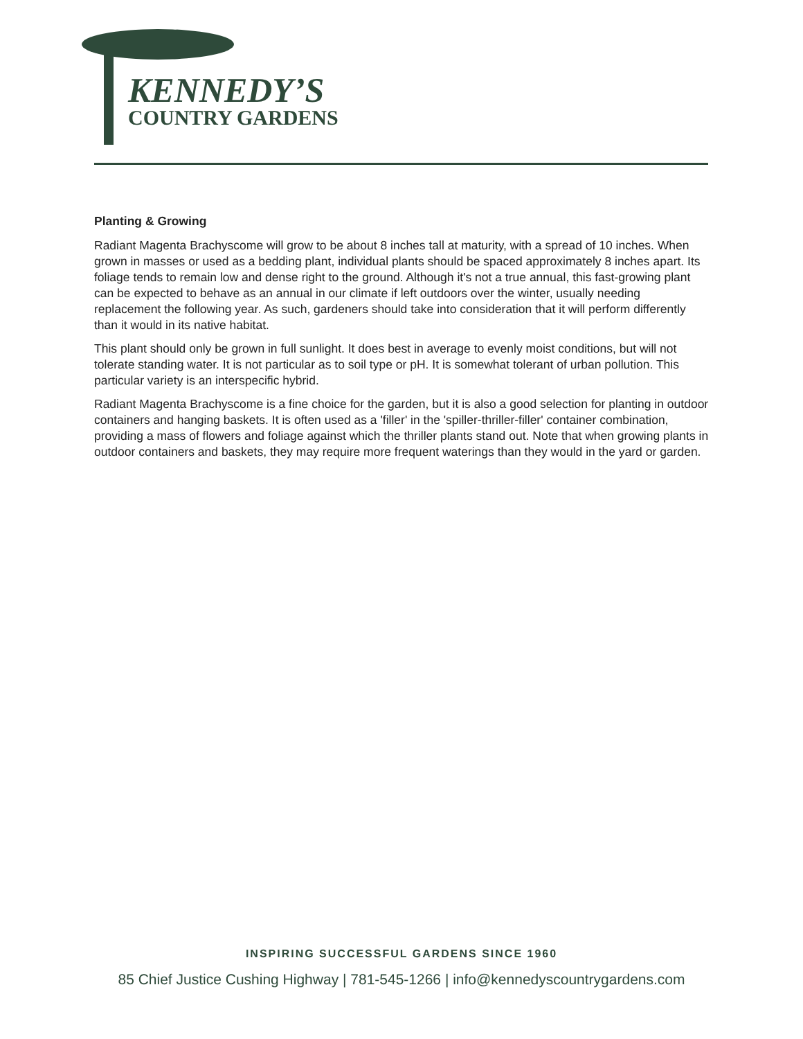KENNEDY’S
COUNTRY GARDENS
Planting & Growing
Radiant Magenta Brachyscome will grow to be about 8 inches tall at maturity, with a spread of 10 inches. When grown in masses or used as a bedding plant, individual plants should be spaced approximately 8 inches apart. Its foliage tends to remain low and dense right to the ground. Although it's not a true annual, this fast-growing plant can be expected to behave as an annual in our climate if left outdoors over the winter, usually needing replacement the following year. As such, gardeners should take into consideration that it will perform differently than it would in its native habitat.
This plant should only be grown in full sunlight. It does best in average to evenly moist conditions, but will not tolerate standing water. It is not particular as to soil type or pH. It is somewhat tolerant of urban pollution. This particular variety is an interspecific hybrid.
Radiant Magenta Brachyscome is a fine choice for the garden, but it is also a good selection for planting in outdoor containers and hanging baskets. It is often used as a 'filler' in the 'spiller-thriller-filler' container combination, providing a mass of flowers and foliage against which the thriller plants stand out. Note that when growing plants in outdoor containers and baskets, they may require more frequent waterings than they would in the yard or garden.
INSPIRING SUCCESSFUL GARDENS SINCE 1960
85 Chief Justice Cushing Highway | 781-545-1266 | info@kennedyscountrygardens.com